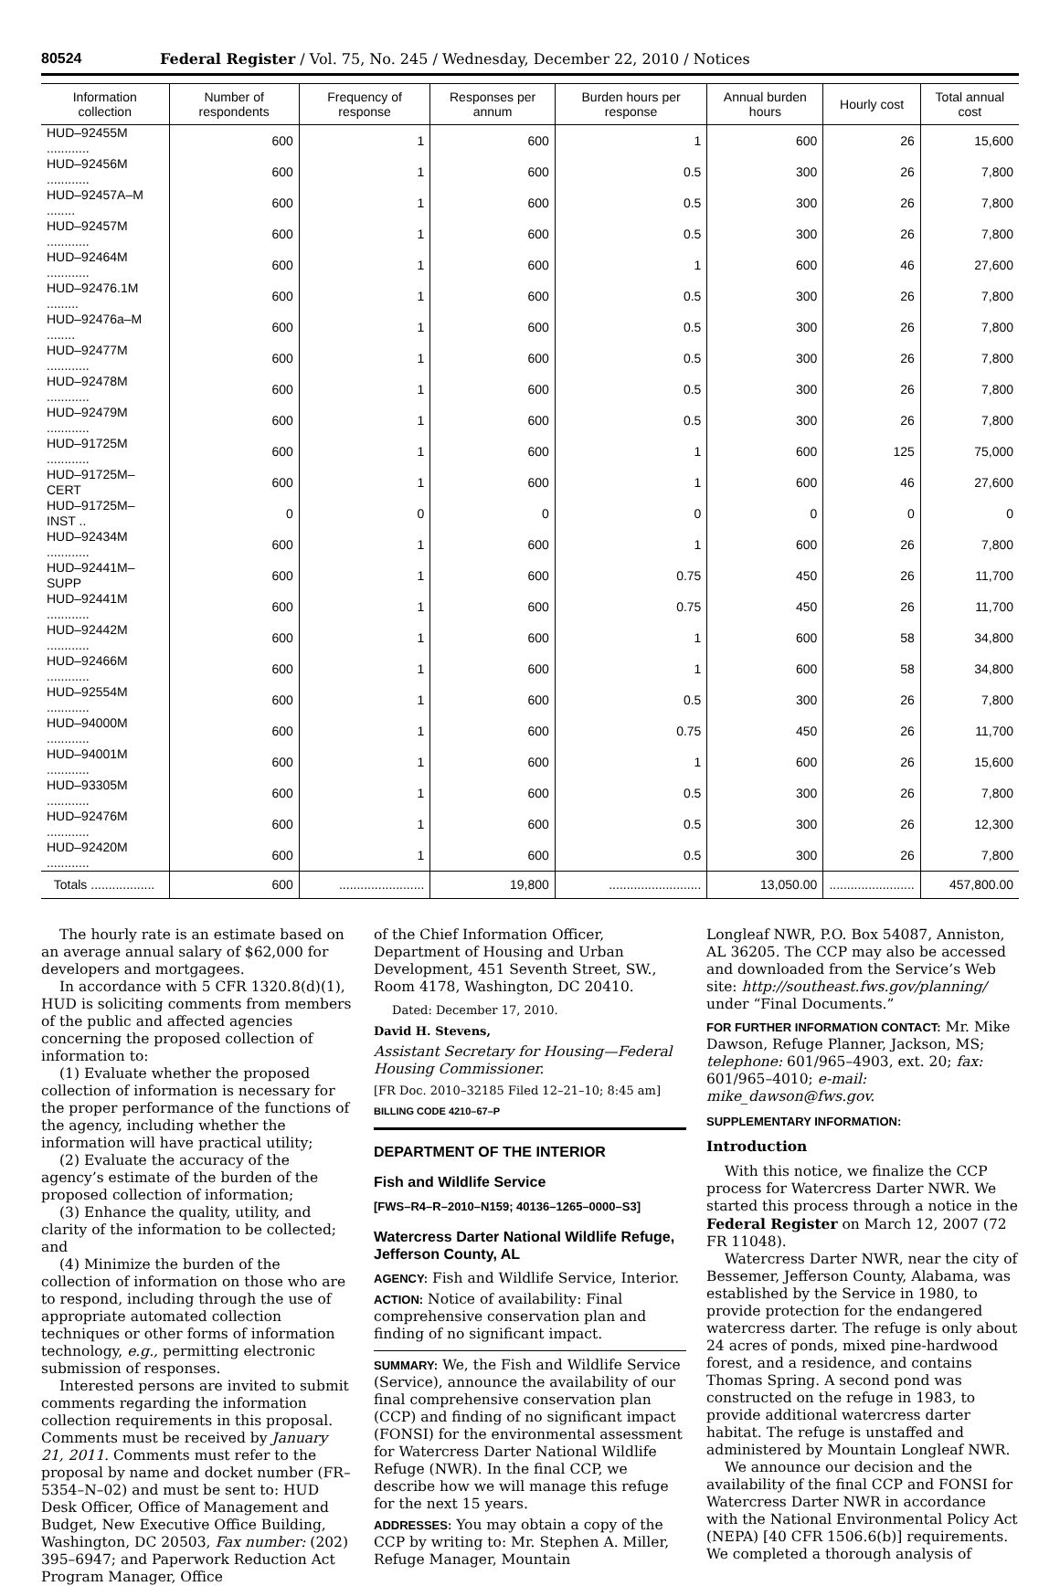80524 Federal Register / Vol. 75, No. 245 / Wednesday, December 22, 2010 / Notices
| Information collection | Number of respondents | Frequency of response | Responses per annum | Burden hours per response | Annual burden hours | Hourly cost | Total annual cost |
| --- | --- | --- | --- | --- | --- | --- | --- |
| HUD–92455M ............ | 600 | 1 | 600 | 1 | 600 | 26 | 15,600 |
| HUD–92456M ............ | 600 | 1 | 600 | 0.5 | 300 | 26 | 7,800 |
| HUD–92457A–M ........ | 600 | 1 | 600 | 0.5 | 300 | 26 | 7,800 |
| HUD–92457M ............ | 600 | 1 | 600 | 0.5 | 300 | 26 | 7,800 |
| HUD–92464M ............ | 600 | 1 | 600 | 1 | 600 | 46 | 27,600 |
| HUD–92476.1M ......... | 600 | 1 | 600 | 0.5 | 300 | 26 | 7,800 |
| HUD–92476a–M ........ | 600 | 1 | 600 | 0.5 | 300 | 26 | 7,800 |
| HUD–92477M ............ | 600 | 1 | 600 | 0.5 | 300 | 26 | 7,800 |
| HUD–92478M ............ | 600 | 1 | 600 | 0.5 | 300 | 26 | 7,800 |
| HUD–92479M ............ | 600 | 1 | 600 | 0.5 | 300 | 26 | 7,800 |
| HUD–91725M ............ | 600 | 1 | 600 | 1 | 600 | 125 | 75,000 |
| HUD–91725M–CERT | 600 | 1 | 600 | 1 | 600 | 46 | 27,600 |
| HUD–91725M–INST .. | 0 | 0 | 0 | 0 | 0 | 0 | 0 |
| HUD–92434M ............ | 600 | 1 | 600 | 1 | 600 | 26 | 7,800 |
| HUD–92441M–SUPP | 600 | 1 | 600 | 0.75 | 450 | 26 | 11,700 |
| HUD–92441M ............ | 600 | 1 | 600 | 0.75 | 450 | 26 | 11,700 |
| HUD–92442M ............ | 600 | 1 | 600 | 1 | 600 | 58 | 34,800 |
| HUD–92466M ............ | 600 | 1 | 600 | 1 | 600 | 58 | 34,800 |
| HUD–92554M ............ | 600 | 1 | 600 | 0.5 | 300 | 26 | 7,800 |
| HUD–94000M ............ | 600 | 1 | 600 | 0.75 | 450 | 26 | 11,700 |
| HUD–94001M ............ | 600 | 1 | 600 | 1 | 600 | 26 | 15,600 |
| HUD–93305M ............ | 600 | 1 | 600 | 0.5 | 300 | 26 | 7,800 |
| HUD–92476M ............ | 600 | 1 | 600 | 0.5 | 300 | 26 | 12,300 |
| HUD–92420M ............ | 600 | 1 | 600 | 0.5 | 300 | 26 | 7,800 |
| Totals .................. | 600 | ........................ | 19,800 | .......................... | 13,050.00 | ........................ | 457,800.00 |
The hourly rate is an estimate based on an average annual salary of $62,000 for developers and mortgagees.
In accordance with 5 CFR 1320.8(d)(1), HUD is soliciting comments from members of the public and affected agencies concerning the proposed collection of information to:
(1) Evaluate whether the proposed collection of information is necessary for the proper performance of the functions of the agency, including whether the information will have practical utility;
(2) Evaluate the accuracy of the agency’s estimate of the burden of the proposed collection of information;
(3) Enhance the quality, utility, and clarity of the information to be collected; and
(4) Minimize the burden of the collection of information on those who are to respond, including through the use of appropriate automated collection techniques or other forms of information technology, e.g., permitting electronic submission of responses.
Interested persons are invited to submit comments regarding the information collection requirements in this proposal. Comments must be received by January 21, 2011. Comments must refer to the proposal by name and docket number (FR–5354–N–02) and must be sent to: HUD Desk Officer, Office of Management and Budget, New Executive Office Building, Washington, DC 20503, Fax number: (202) 395–6947; and Paperwork Reduction Act Program Manager, Office
of the Chief Information Officer, Department of Housing and Urban Development, 451 Seventh Street, SW., Room 4178, Washington, DC 20410.
Dated: December 17, 2010.
David H. Stevens,
Assistant Secretary for Housing—Federal Housing Commissioner.
[FR Doc. 2010–32185 Filed 12–21–10; 8:45 am]
BILLING CODE 4210–67–P
DEPARTMENT OF THE INTERIOR
Fish and Wildlife Service
[FWS–R4–R–2010–N159; 40136–1265–0000–S3]
Watercress Darter National Wildlife Refuge, Jefferson County, AL
AGENCY: Fish and Wildlife Service, Interior.
ACTION: Notice of availability: Final comprehensive conservation plan and finding of no significant impact.
SUMMARY: We, the Fish and Wildlife Service (Service), announce the availability of our final comprehensive conservation plan (CCP) and finding of no significant impact (FONSI) for the environmental assessment for Watercress Darter National Wildlife Refuge (NWR). In the final CCP, we describe how we will manage this refuge for the next 15 years.
ADDRESSES: You may obtain a copy of the CCP by writing to: Mr. Stephen A. Miller, Refuge Manager, Mountain
Longleaf NWR, P.O. Box 54087, Anniston, AL 36205. The CCP may also be accessed and downloaded from the Service’s Web site: http://southeast.fws.gov/planning/ under “Final Documents.”
FOR FURTHER INFORMATION CONTACT: Mr. Mike Dawson, Refuge Planner, Jackson, MS; telephone: 601/965–4903, ext. 20; fax: 601/965–4010; e-mail: mike_dawson@fws.gov.
SUPPLEMENTARY INFORMATION:
Introduction
With this notice, we finalize the CCP process for Watercress Darter NWR. We started this process through a notice in the Federal Register on March 12, 2007 (72 FR 11048).
Watercress Darter NWR, near the city of Bessemer, Jefferson County, Alabama, was established by the Service in 1980, to provide protection for the endangered watercress darter. The refuge is only about 24 acres of ponds, mixed pine-hardwood forest, and a residence, and contains Thomas Spring. A second pond was constructed on the refuge in 1983, to provide additional watercress darter habitat. The refuge is unstaffed and administered by Mountain Longleaf NWR.
We announce our decision and the availability of the final CCP and FONSI for Watercress Darter NWR in accordance with the National Environmental Policy Act (NEPA) [40 CFR 1506.6(b)] requirements. We completed a thorough analysis of